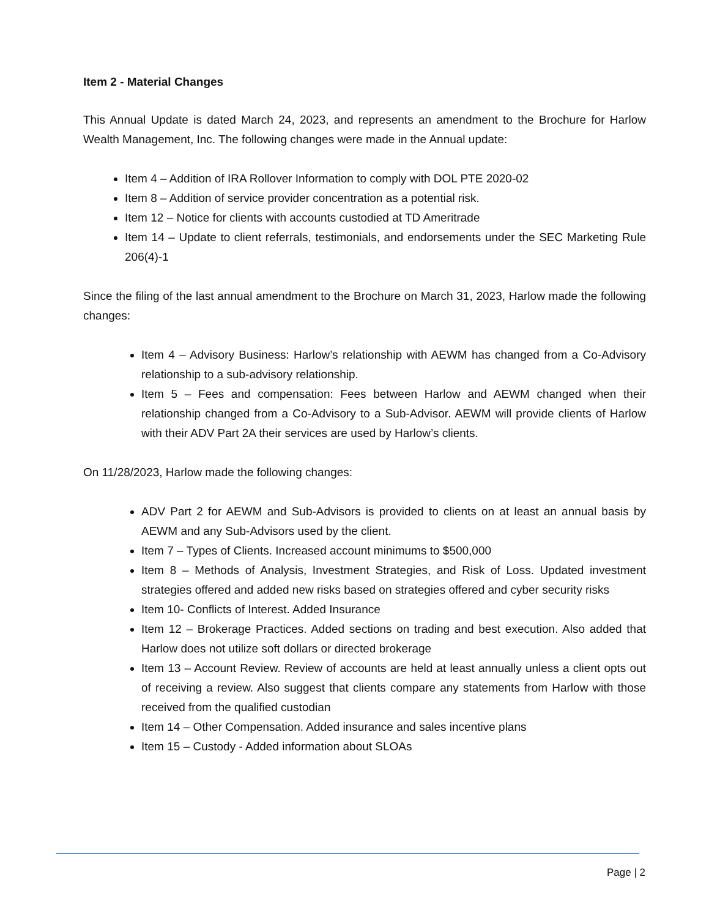Item 2 - Material Changes
This Annual Update is dated March 24, 2023, and represents an amendment to the Brochure for Harlow Wealth Management, Inc. The following changes were made in the Annual update:
Item 4 – Addition of IRA Rollover Information to comply with DOL PTE 2020-02
Item 8 – Addition of service provider concentration as a potential risk.
Item 12 – Notice for clients with accounts custodied at TD Ameritrade
Item 14 – Update to client referrals, testimonials, and endorsements under the SEC Marketing Rule 206(4)-1
Since the filing of the last annual amendment to the Brochure on March 31, 2023, Harlow made the following changes:
Item 4 – Advisory Business: Harlow’s relationship with AEWM has changed from a Co-Advisory relationship to a sub-advisory relationship.
Item 5 – Fees and compensation: Fees between Harlow and AEWM changed when their relationship changed from a Co-Advisory to a Sub-Advisor. AEWM will provide clients of Harlow with their ADV Part 2A their services are used by Harlow’s clients.
On 11/28/2023, Harlow made the following changes:
ADV Part 2 for AEWM and Sub-Advisors is provided to clients on at least an annual basis by AEWM and any Sub-Advisors used by the client.
Item 7 – Types of Clients. Increased account minimums to $500,000
Item 8 – Methods of Analysis, Investment Strategies, and Risk of Loss. Updated investment strategies offered and added new risks based on strategies offered and cyber security risks
Item 10- Conflicts of Interest. Added Insurance
Item 12 – Brokerage Practices. Added sections on trading and best execution. Also added that Harlow does not utilize soft dollars or directed brokerage
Item 13 – Account Review. Review of accounts are held at least annually unless a client opts out of receiving a review. Also suggest that clients compare any statements from Harlow with those received from the qualified custodian
Item 14 – Other Compensation. Added insurance and sales incentive plans
Item 15 – Custody - Added information about SLOAs
Page | 2